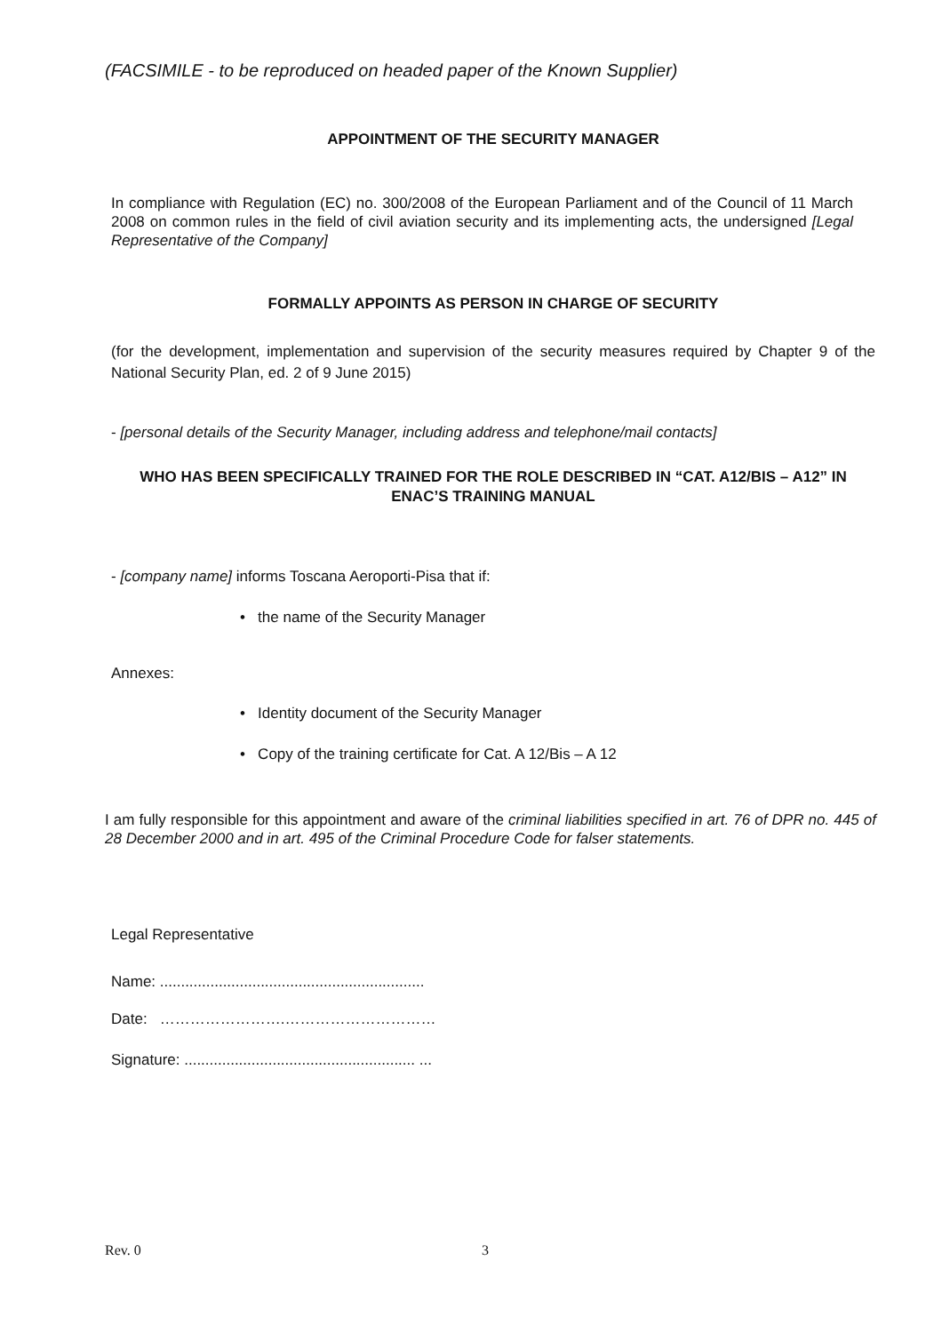(FACSIMILE - to be reproduced on headed paper of the Known Supplier)
APPOINTMENT OF THE SECURITY MANAGER
In compliance with Regulation (EC) no. 300/2008 of the European Parliament and of the Council of 11 March 2008 on common rules in the field of civil aviation security and its implementing acts, the undersigned [Legal Representative of the Company]
FORMALLY APPOINTS AS PERSON IN CHARGE OF SECURITY
(for the development, implementation and supervision of the security measures required by Chapter 9 of the National Security Plan, ed. 2 of 9 June 2015)
- [personal details of the Security Manager, including address and telephone/mail contacts]
WHO HAS BEEN SPECIFICALLY TRAINED FOR THE ROLE DESCRIBED IN “CAT. A12/BIS – A12” IN ENAC’S TRAINING MANUAL
- [company name] informs Toscana Aeroporti-Pisa that if:
• the name of the Security Manager
Annexes:
• Identity document of the Security Manager
• Copy of the training certificate for Cat. A 12/Bis – A 12
I am fully responsible for this appointment and aware of the criminal liabilities specified in art. 76 of DPR no. 445 of 28 December 2000 and in art. 495 of the Criminal Procedure Code for falser statements.
Legal Representative
Name: ...............................................................
Date: …………………….…………………………
Signature: ....................................................... ...
Rev. 0 3